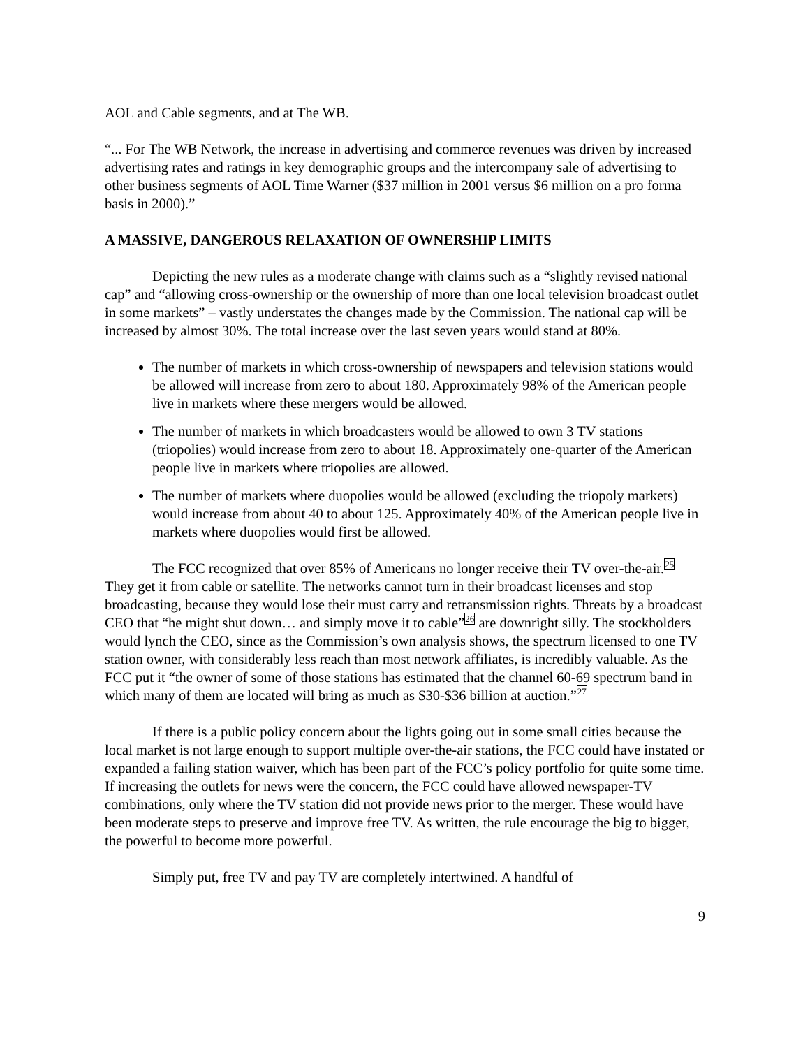AOL and Cable segments, and at The WB.
“... For The WB Network, the increase in advertising and commerce revenues was driven by increased advertising rates and ratings in key demographic groups and the intercompany sale of advertising to other business segments of AOL Time Warner ($37 million in 2001 versus $6 million on a pro forma basis in 2000).”
A MASSIVE, DANGEROUS RELAXATION OF OWNERSHIP LIMITS
Depicting the new rules as a moderate change with claims such as a “slightly revised national cap” and “allowing cross-ownership or the ownership of more than one local television broadcast outlet in some markets” – vastly understates the changes made by the Commission. The national cap will be increased by almost 30%. The total increase over the last seven years would stand at 80%.
The number of markets in which cross-ownership of newspapers and television stations would be allowed will increase from zero to about 180. Approximately 98% of the American people live in markets where these mergers would be allowed.
The number of markets in which broadcasters would be allowed to own 3 TV stations (triopolies) would increase from zero to about 18. Approximately one-quarter of the American people live in markets where triopolies are allowed.
The number of markets where duopolies would be allowed (excluding the triopoly markets) would increase from about 40 to about 125. Approximately 40% of the American people live in markets where duopolies would first be allowed.
The FCC recognized that over 85% of Americans no longer receive their TV over-the-air.<sup>25</sup> They get it from cable or satellite. The networks cannot turn in their broadcast licenses and stop broadcasting, because they would lose their must carry and retransmission rights. Threats by a broadcast CEO that “he might shut down… and simply move it to cable”<sup>26</sup> are downright silly. The stockholders would lynch the CEO, since as the Commission’s own analysis shows, the spectrum licensed to one TV station owner, with considerably less reach than most network affiliates, is incredibly valuable. As the FCC put it “the owner of some of those stations has estimated that the channel 60-69 spectrum band in which many of them are located will bring as much as $30-$36 billion at auction.”<sup>27</sup>
If there is a public policy concern about the lights going out in some small cities because the local market is not large enough to support multiple over-the-air stations, the FCC could have instated or expanded a failing station waiver, which has been part of the FCC’s policy portfolio for quite some time. If increasing the outlets for news were the concern, the FCC could have allowed newspaper-TV combinations, only where the TV station did not provide news prior to the merger. These would have been moderate steps to preserve and improve free TV. As written, the rule encourage the big to bigger, the powerful to become more powerful.
Simply put, free TV and pay TV are completely intertwined. A handful of
9